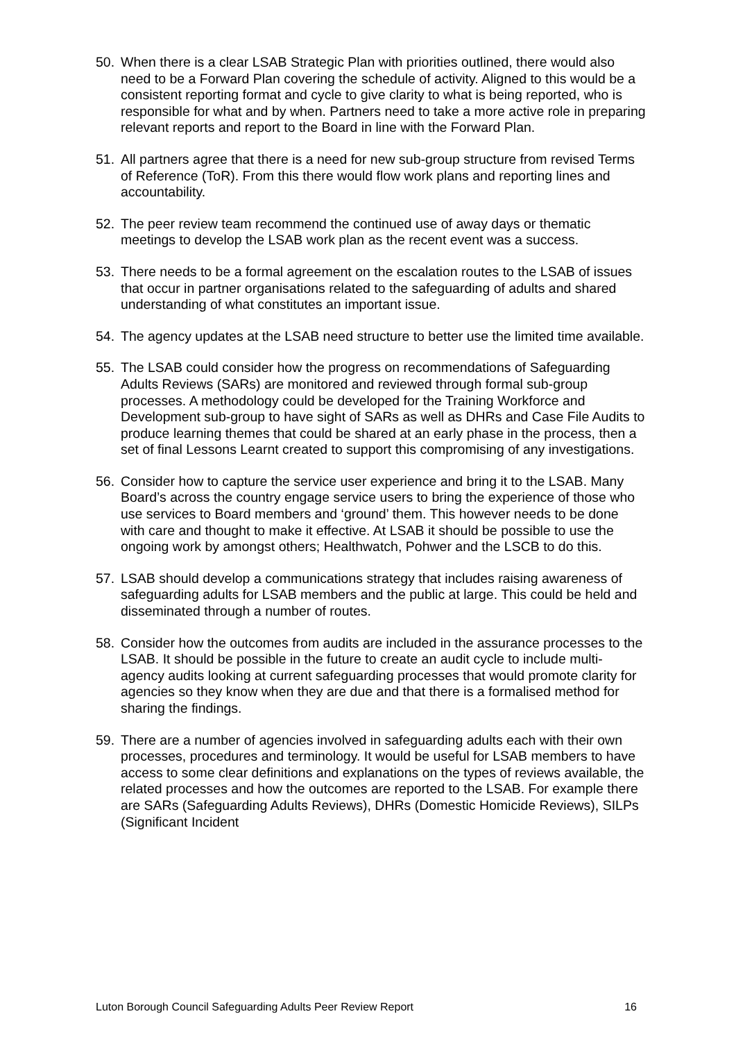50. When there is a clear LSAB Strategic Plan with priorities outlined, there would also need to be a Forward Plan covering the schedule of activity. Aligned to this would be a consistent reporting format and cycle to give clarity to what is being reported, who is responsible for what and by when. Partners need to take a more active role in preparing relevant reports and report to the Board in line with the Forward Plan.
51. All partners agree that there is a need for new sub-group structure from revised Terms of Reference (ToR). From this there would flow work plans and reporting lines and accountability.
52. The peer review team recommend the continued use of away days or thematic meetings to develop the LSAB work plan as the recent event was a success.
53. There needs to be a formal agreement on the escalation routes to the LSAB of issues that occur in partner organisations related to the safeguarding of adults and shared understanding of what constitutes an important issue.
54. The agency updates at the LSAB need structure to better use the limited time available.
55. The LSAB could consider how the progress on recommendations of Safeguarding Adults Reviews (SARs) are monitored and reviewed through formal sub-group processes. A methodology could be developed for the Training Workforce and Development sub-group to have sight of SARs as well as DHRs and Case File Audits to produce learning themes that could be shared at an early phase in the process, then a set of final Lessons Learnt created to support this compromising of any investigations.
56. Consider how to capture the service user experience and bring it to the LSAB. Many Board’s across the country engage service users to bring the experience of those who use services to Board members and ‘ground’ them. This however needs to be done with care and thought to make it effective. At LSAB it should be possible to use the ongoing work by amongst others; Healthwatch, Pohwer and the LSCB to do this.
57. LSAB should develop a communications strategy that includes raising awareness of safeguarding adults for LSAB members and the public at large. This could be held and disseminated through a number of routes.
58. Consider how the outcomes from audits are included in the assurance processes to the LSAB. It should be possible in the future to create an audit cycle to include multi-agency audits looking at current safeguarding processes that would promote clarity for agencies so they know when they are due and that there is a formalised method for sharing the findings.
59. There are a number of agencies involved in safeguarding adults each with their own processes, procedures and terminology. It would be useful for LSAB members to have access to some clear definitions and explanations on the types of reviews available, the related processes and how the outcomes are reported to the LSAB. For example there are SARs (Safeguarding Adults Reviews), DHRs (Domestic Homicide Reviews), SILPs (Significant Incident
Luton Borough Council Safeguarding Adults Peer Review Report 16